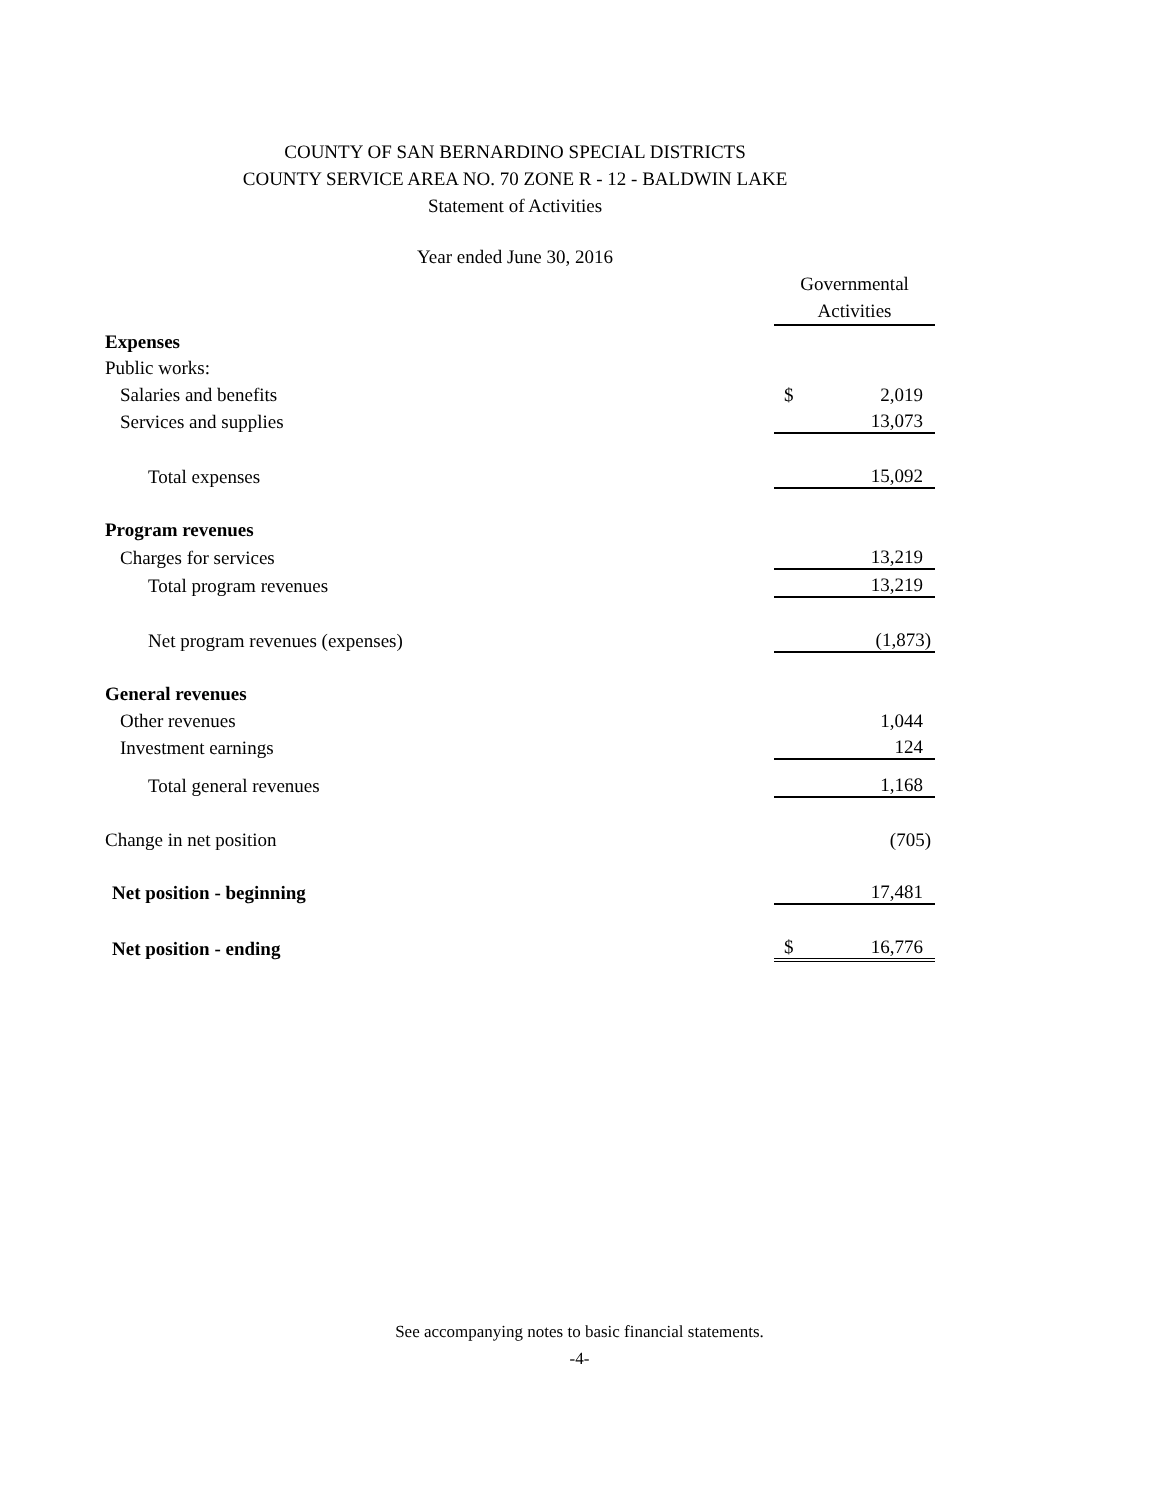COUNTY OF SAN BERNARDINO SPECIAL DISTRICTS
COUNTY SERVICE AREA NO. 70 ZONE R - 12 - BALDWIN LAKE
Statement of Activities
Year ended June 30, 2016
| | Governmental Activities | |
| Expenses | | |
| Public works: | | |
| Salaries and benefits | $ | 2,019 |
| Services and supplies | | 13,073 |
| Total expenses | | 15,092 |
| Program revenues | | |
| Charges for services | | 13,219 |
| Total program revenues | | 13,219 |
| Net program revenues (expenses) | | (1,873) |
| General revenues | | |
| Other revenues | | 1,044 |
| Investment earnings | | 124 |
| Total general revenues | | 1,168 |
| Change in net position | | (705) |
| Net position - beginning | | 17,481 |
| Net position - ending | $ | 16,776 |
See accompanying notes to basic financial statements.
-4-